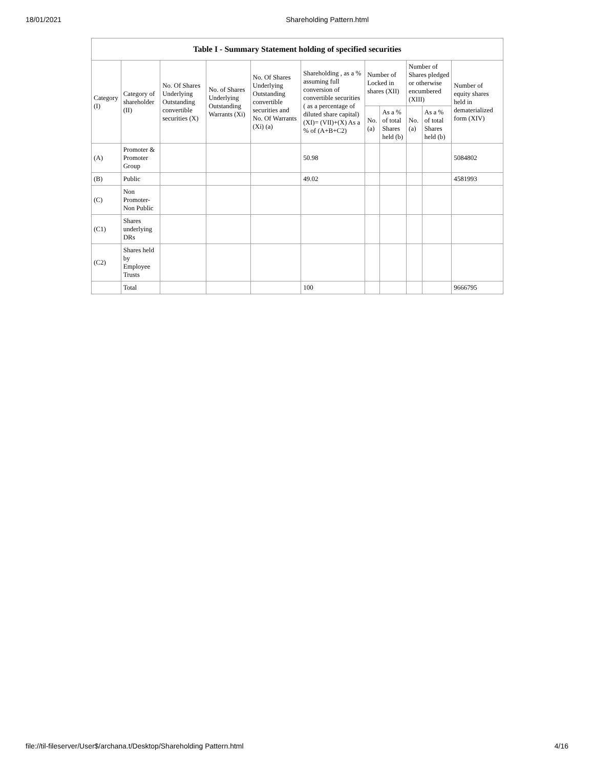18/01/2021 Shareholding Pattern.html
Table I - Summary Statement holding of specified securities
| Category (I) | Category of shareholder (II) | No. Of Shares Underlying Outstanding convertible securities (X) | No. of Shares Underlying Outstanding Warrants (Xi) | No. Of Shares Underlying Outstanding convertible securities and No. Of Warrants (Xi) (a) | Shareholding , as a % assuming full conversion of convertible securities ( as a percentage of diluted share capital) (XI)= (VII)+(X) As a % of (A+B+C2) | Number of Locked in shares (XII) | | Number of Shares pledged or otherwise encumbered (XIII) | | Number of equity shares held in dematerialized form (XIV) |
| --- | --- | --- | --- | --- | --- | --- | --- | --- | --- | --- |
| | | | | | | No. (a) | As a % of total Shares held (b) | No. (a) | As a % of total Shares held (b) | |
| (A) | Promoter & Promoter Group | | | | 50.98 | | | | | 5084802 |
| (B) | Public | | | | 49.02 | | | | | 4581993 |
| (C) | Non Promoter- Non Public | | | | | | | | | |
| (C1) | Shares underlying DRs | | | | | | | | | |
| (C2) | Shares held by Employee Trusts | | | | | | | | | |
| | Total | | | | 100 | | | | | 9666795 |
file://til-fileserver/User$/archana.t/Desktop/Shareholding Pattern.html 4/16